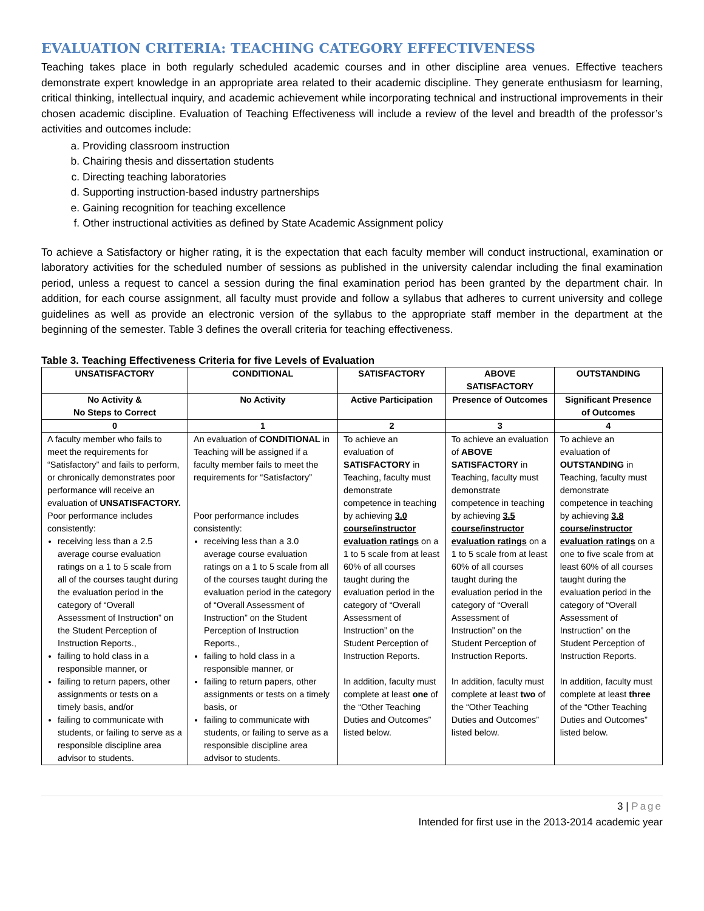EVALUATION CRITERIA: TEACHING CATEGORY EFFECTIVENESS
Teaching takes place in both regularly scheduled academic courses and in other discipline area venues. Effective teachers demonstrate expert knowledge in an appropriate area related to their academic discipline. They generate enthusiasm for learning, critical thinking, intellectual inquiry, and academic achievement while incorporating technical and instructional improvements in their chosen academic discipline. Evaluation of Teaching Effectiveness will include a review of the level and breadth of the professor’s activities and outcomes include:
a. Providing classroom instruction
b. Chairing thesis and dissertation students
c. Directing teaching laboratories
d. Supporting instruction-based industry partnerships
e. Gaining recognition for teaching excellence
f. Other instructional activities as defined by State Academic Assignment policy
To achieve a Satisfactory or higher rating, it is the expectation that each faculty member will conduct instructional, examination or laboratory activities for the scheduled number of sessions as published in the university calendar including the final examination period, unless a request to cancel a session during the final examination period has been granted by the department chair. In addition, for each course assignment, all faculty must provide and follow a syllabus that adheres to current university and college guidelines as well as provide an electronic version of the syllabus to the appropriate staff member in the department at the beginning of the semester. Table 3 defines the overall criteria for teaching effectiveness.
Table 3. Teaching Effectiveness Criteria for five Levels of Evaluation
| UNSATISFACTORY | CONDITIONAL | SATISFACTORY | ABOVE SATISFACTORY | OUTSTANDING |
| --- | --- | --- | --- | --- |
| No Activity & No Steps to Correct | No Activity | Active Participation | Presence of Outcomes | Significant Presence of Outcomes |
| 0 | 1 | 2 | 3 | 4 |
| A faculty member who fails to meet the requirements for “Satisfactory” and fails to perform, or chronically demonstrates poor performance will receive an evaluation of UNSATISFACTORY. Poor performance includes consistently: receiving less than a 2.5 average course evaluation ratings on a 1 to 5 scale from all of the courses taught during the evaluation period in the category of “Overall Assessment of Instruction” on the Student Perception of Instruction Reports., failing to hold class in a responsible manner, or failing to return papers, other assignments or tests on a timely basis, and/or failing to communicate with students, or failing to serve as a responsible discipline area advisor to students. | An evaluation of CONDITIONAL in Teaching will be assigned if a faculty member fails to meet the requirements for “Satisfactory” Poor performance includes consistently: receiving less than a 3.0 average course evaluation ratings on a 1 to 5 scale from all of the courses taught during the evaluation period in the category of “Overall Assessment of Instruction” on the Student Perception of Instruction Reports., failing to hold class in a responsible manner, or failing to return papers, other assignments or tests on a timely basis, or failing to communicate with students, or failing to serve as a responsible discipline area advisor to students. | To achieve an evaluation of SATISFACTORY in Teaching, faculty must demonstrate competence in teaching by achieving 3.0 course/instructor evaluation ratings on a 1 to 5 scale from at least 60% of all courses taught during the evaluation period in the category of “Overall Assessment of Instruction” on the Student Perception of Instruction Reports. In addition, faculty must complete at least one of the “Other Teaching Duties and Outcomes” listed below. | To achieve an evaluation of ABOVE SATISFACTORY in Teaching, faculty must demonstrate competence in teaching by achieving 3.5 course/instructor evaluation ratings on a 1 to 5 scale from at least 60% of all courses taught during the evaluation period in the category of “Overall Assessment of Instruction” on the Student Perception of Instruction Reports. In addition, faculty must complete at least two of the “Other Teaching Duties and Outcomes” listed below. | To achieve an evaluation of OUTSTANDING in Teaching, faculty must demonstrate competence in teaching by achieving 3.8 course/instructor evaluation ratings on a one to five scale from at least 60% of all courses taught during the evaluation period in the category of “Overall Assessment of Instruction” on the Student Perception of Instruction Reports. In addition, faculty must complete at least three of the “Other Teaching Duties and Outcomes” listed below. |
3 | Page
Intended for first use in the 2013-2014 academic year